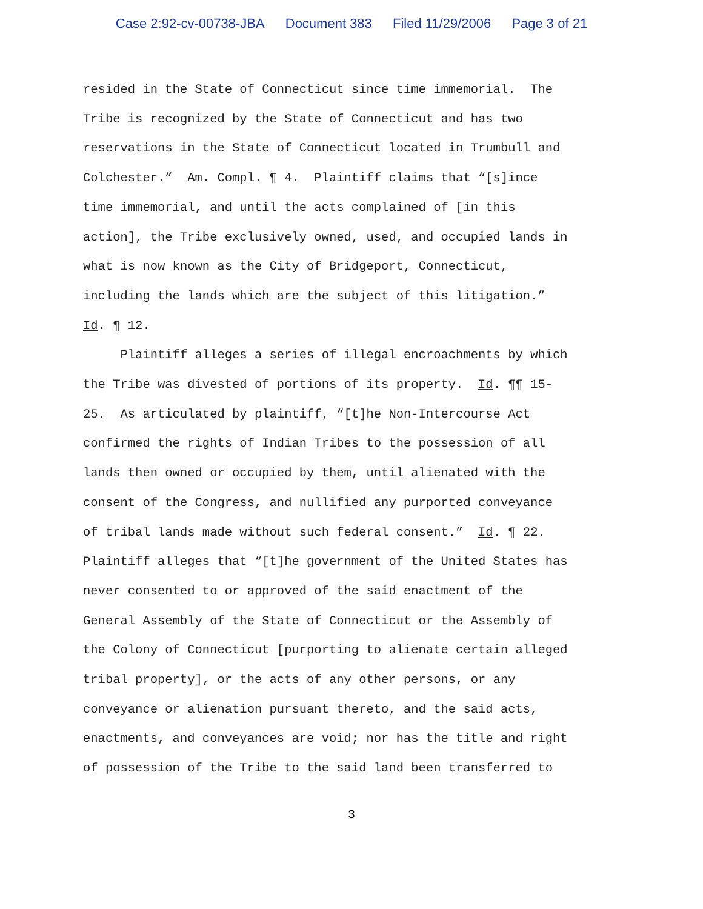Case 2:92-cv-00738-JBA Document 383 Filed 11/29/2006 Page 3 of 21
resided in the State of Connecticut since time immemorial. The Tribe is recognized by the State of Connecticut and has two reservations in the State of Connecticut located in Trumbull and Colchester.” Am. Compl. ¶ 4. Plaintiff claims that “[s]ince time immemorial, and until the acts complained of [in this action], the Tribe exclusively owned, used, and occupied lands in what is now known as the City of Bridgeport, Connecticut, including the lands which are the subject of this litigation.” Id. ¶ 12.
Plaintiff alleges a series of illegal encroachments by which the Tribe was divested of portions of its property. Id. ¶¶ 15- 25. As articulated by plaintiff, “[t]he Non-Intercourse Act confirmed the rights of Indian Tribes to the possession of all lands then owned or occupied by them, until alienated with the consent of the Congress, and nullified any purported conveyance of tribal lands made without such federal consent.” Id. ¶ 22. Plaintiff alleges that “[t]he government of the United States has never consented to or approved of the said enactment of the General Assembly of the State of Connecticut or the Assembly of the Colony of Connecticut [purporting to alienate certain alleged tribal property], or the acts of any other persons, or any conveyance or alienation pursuant thereto, and the said acts, enactments, and conveyances are void; nor has the title and right of possession of the Tribe to the said land been transferred to
3